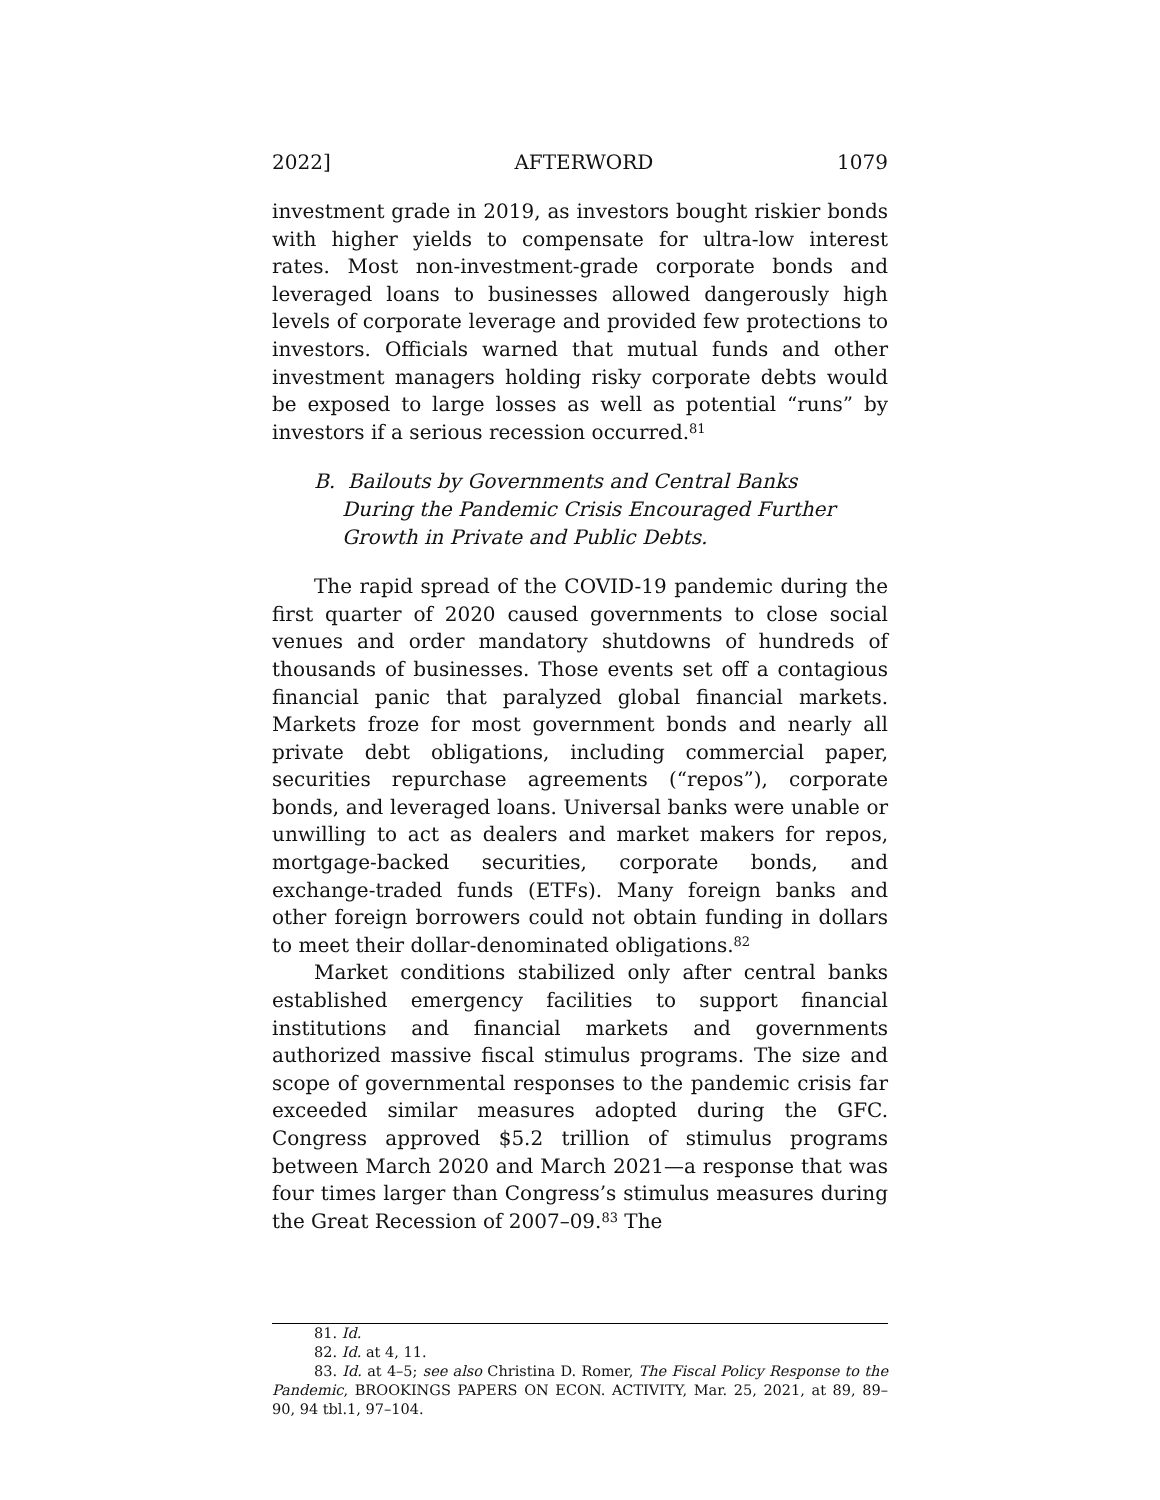2022] AFTERWORD 1079
investment grade in 2019, as investors bought riskier bonds with higher yields to compensate for ultra-low interest rates. Most non-investment-grade corporate bonds and leveraged loans to businesses allowed dangerously high levels of corporate leverage and provided few protections to investors. Officials warned that mutual funds and other investment managers holding risky corporate debts would be exposed to large losses as well as potential “runs” by investors if a serious recession occurred.<sup>81</sup>
B. Bailouts by Governments and Central Banks During the Pandemic Crisis Encouraged Further Growth in Private and Public Debts.
The rapid spread of the COVID-19 pandemic during the first quarter of 2020 caused governments to close social venues and order mandatory shutdowns of hundreds of thousands of businesses. Those events set off a contagious financial panic that paralyzed global financial markets. Markets froze for most government bonds and nearly all private debt obligations, including commercial paper, securities repurchase agreements (“repos”), corporate bonds, and leveraged loans. Universal banks were unable or unwilling to act as dealers and market makers for repos, mortgage-backed securities, corporate bonds, and exchange-traded funds (ETFs). Many foreign banks and other foreign borrowers could not obtain funding in dollars to meet their dollar-denominated obligations.<sup>82</sup>
Market conditions stabilized only after central banks established emergency facilities to support financial institutions and financial markets and governments authorized massive fiscal stimulus programs. The size and scope of governmental responses to the pandemic crisis far exceeded similar measures adopted during the GFC. Congress approved $5.2 trillion of stimulus programs between March 2020 and March 2021—a response that was four times larger than Congress’s stimulus measures during the Great Recession of 2007–09.<sup>83</sup> The
81. Id.
82. Id. at 4, 11.
83. Id. at 4–5; see also Christina D. Romer, The Fiscal Policy Response to the Pandemic, BROOKINGS PAPERS ON ECON. ACTIVITY, Mar. 25, 2021, at 89, 89–90, 94 tbl.1, 97–104.